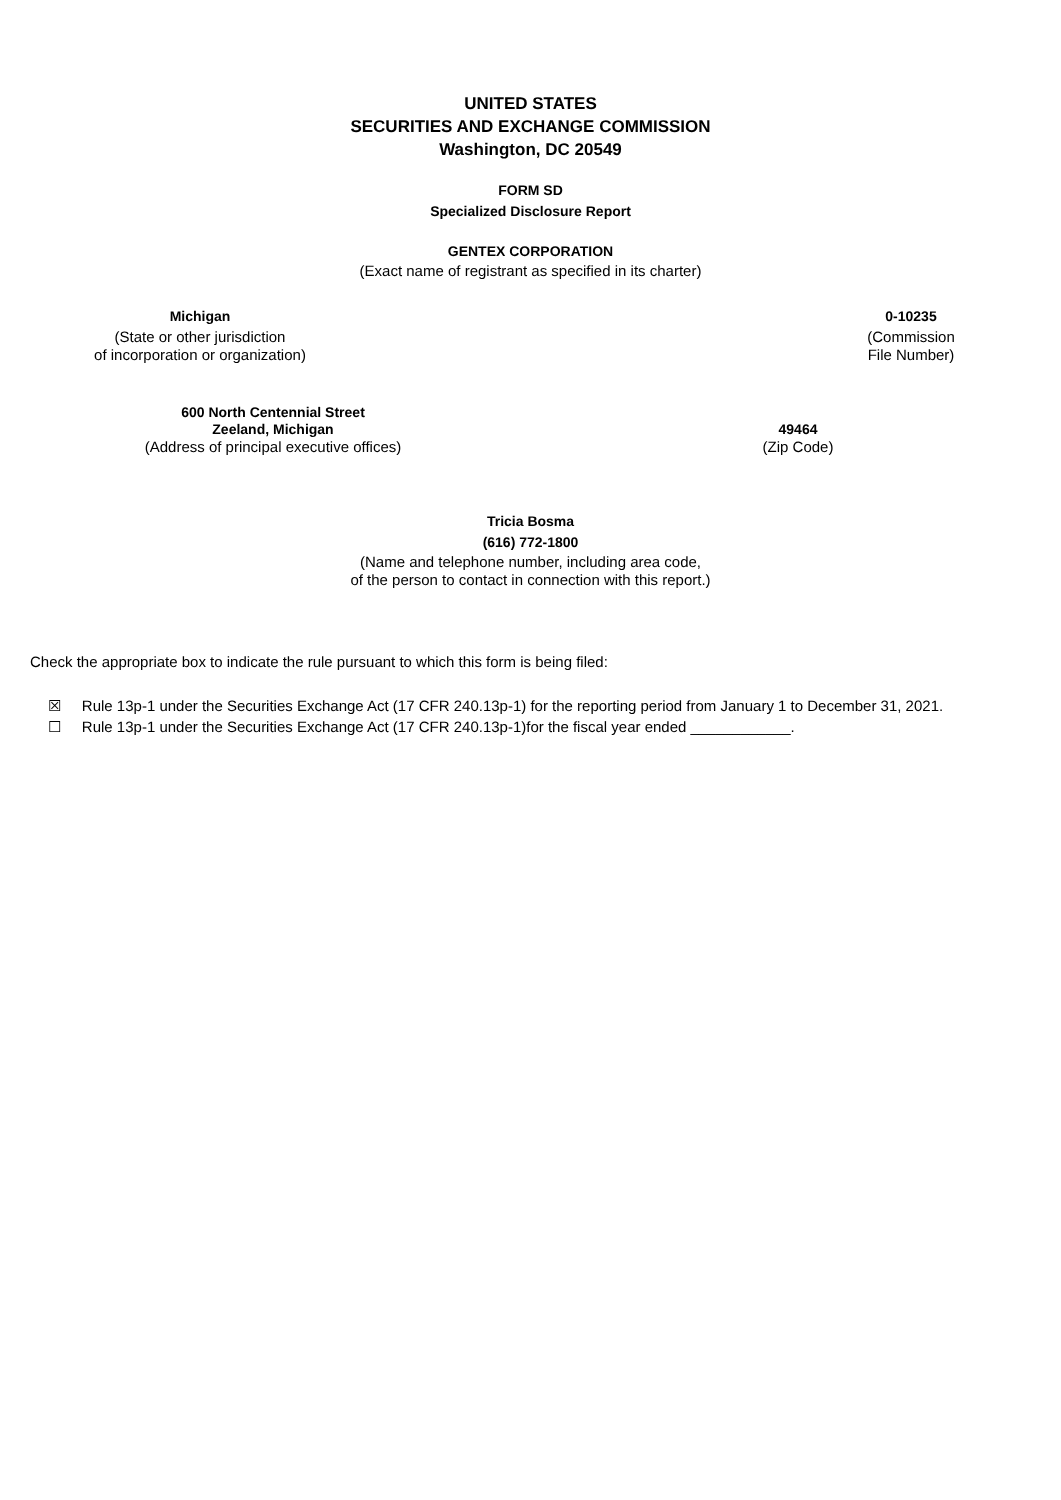UNITED STATES
SECURITIES AND EXCHANGE COMMISSION
Washington, DC 20549
FORM SD
Specialized Disclosure Report
GENTEX CORPORATION
(Exact name of registrant as specified in its charter)
Michigan
(State or other jurisdiction
of incorporation or organization)
0-10235
(Commission
File Number)
600 North Centennial Street
Zeeland, Michigan
(Address of principal executive offices)
49464
(Zip Code)
Tricia Bosma
(616) 772-1800
(Name and telephone number, including area code,
of the person to contact in connection with this report.)
Check the appropriate box to indicate the rule pursuant to which this form is being filed:
☒ Rule 13p-1 under the Securities Exchange Act (17 CFR 240.13p-1) for the reporting period from January 1 to December 31, 2021.
☐ Rule 13p-1 under the Securities Exchange Act (17 CFR 240.13p-1)for the fiscal year ended ____________.